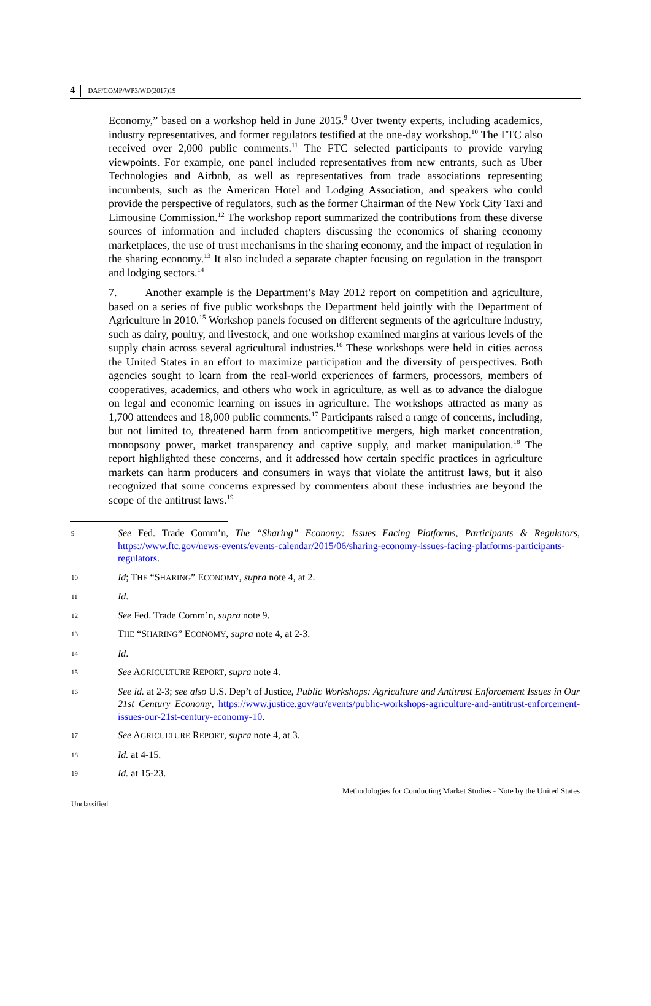4
DAF/COMP/WP3/WD(2017)19
Economy,” based on a workshop held in June 2015.<sup>9</sup> Over twenty experts, including academics, industry representatives, and former regulators testified at the one-day workshop.<sup>10</sup> The FTC also received over 2,000 public comments.<sup>11</sup> The FTC selected participants to provide varying viewpoints. For example, one panel included representatives from new entrants, such as Uber Technologies and Airbnb, as well as representatives from trade associations representing incumbents, such as the American Hotel and Lodging Association, and speakers who could provide the perspective of regulators, such as the former Chairman of the New York City Taxi and Limousine Commission.<sup>12</sup> The workshop report summarized the contributions from these diverse sources of information and included chapters discussing the economics of sharing economy marketplaces, the use of trust mechanisms in the sharing economy, and the impact of regulation in the sharing economy.<sup>13</sup> It also included a separate chapter focusing on regulation in the transport and lodging sectors.<sup>14</sup>
7. Another example is the Department’s May 2012 report on competition and agriculture, based on a series of five public workshops the Department held jointly with the Department of Agriculture in 2010.<sup>15</sup> Workshop panels focused on different segments of the agriculture industry, such as dairy, poultry, and livestock, and one workshop examined margins at various levels of the supply chain across several agricultural industries.<sup>16</sup> These workshops were held in cities across the United States in an effort to maximize participation and the diversity of perspectives. Both agencies sought to learn from the real-world experiences of farmers, processors, members of cooperatives, academics, and others who work in agriculture, as well as to advance the dialogue on legal and economic learning on issues in agriculture. The workshops attracted as many as 1,700 attendees and 18,000 public comments.<sup>17</sup> Participants raised a range of concerns, including, but not limited to, threatened harm from anticompetitive mergers, high market concentration, monopsony power, market transparency and captive supply, and market manipulation.<sup>18</sup> The report highlighted these concerns, and it addressed how certain specific practices in agriculture markets can harm producers and consumers in ways that violate the antitrust laws, but it also recognized that some concerns expressed by commenters about these industries are beyond the scope of the antitrust laws.<sup>19</sup>
9 See Fed. Trade Comm’n, The “Sharing” Economy: Issues Facing Platforms, Participants & Regulators, https://www.ftc.gov/news-events/events-calendar/2015/06/sharing-economy-issues-facing-platforms-participants-regulators.
10 Id; THE “SHARING” ECONOMY, supra note 4, at 2.
11 Id.
12 See Fed. Trade Comm’n, supra note 9.
13 THE “SHARING” ECONOMY, supra note 4, at 2-3.
14 Id.
15 See AGRICULTURE REPORT, supra note 4.
16 See id. at 2-3; see also U.S. Dep’t of Justice, Public Workshops: Agriculture and Antitrust Enforcement Issues in Our 21st Century Economy, https://www.justice.gov/atr/events/public-workshops-agriculture-and-antitrust-enforcement-issues-our-21st-century-economy-10.
17 See AGRICULTURE REPORT, supra note 4, at 3.
18 Id. at 4-15.
19 Id. at 15-23.
Methodologies for Conducting Market Studies - Note by the United States
Unclassified